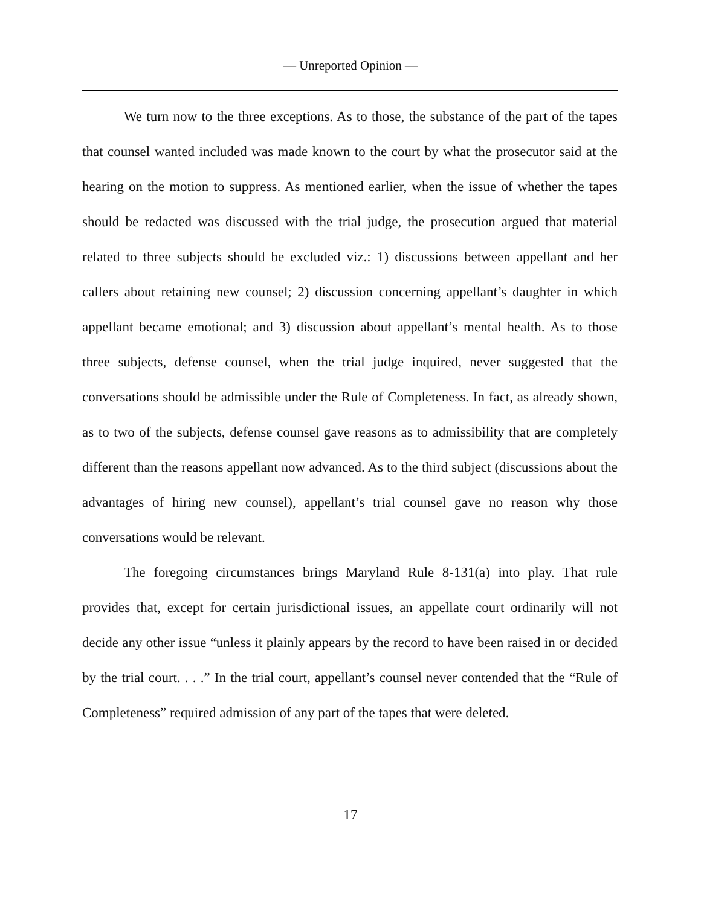— Unreported Opinion —
We turn now to the three exceptions. As to those, the substance of the part of the tapes that counsel wanted included was made known to the court by what the prosecutor said at the hearing on the motion to suppress. As mentioned earlier, when the issue of whether the tapes should be redacted was discussed with the trial judge, the prosecution argued that material related to three subjects should be excluded viz.: 1) discussions between appellant and her callers about retaining new counsel; 2) discussion concerning appellant’s daughter in which appellant became emotional; and 3) discussion about appellant’s mental health. As to those three subjects, defense counsel, when the trial judge inquired, never suggested that the conversations should be admissible under the Rule of Completeness. In fact, as already shown, as to two of the subjects, defense counsel gave reasons as to admissibility that are completely different than the reasons appellant now advanced. As to the third subject (discussions about the advantages of hiring new counsel), appellant’s trial counsel gave no reason why those conversations would be relevant.
The foregoing circumstances brings Maryland Rule 8-131(a) into play. That rule provides that, except for certain jurisdictional issues, an appellate court ordinarily will not decide any other issue “unless it plainly appears by the record to have been raised in or decided by the trial court. . . .” In the trial court, appellant’s counsel never contended that the “Rule of Completeness” required admission of any part of the tapes that were deleted.
17